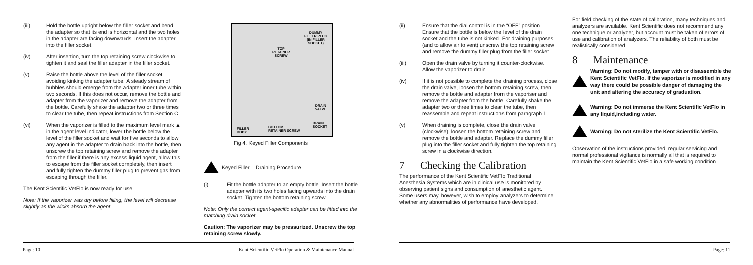(iii) Hold the bottle upright below the filler socket and bend the adapter so that its end is horizontal and the two holes in the adapter are facing downwards. Insert the adapter into the filler socket.
(iv) After insertion, turn the top retaining screw clockwise to tighten it and seal the filler adapter in the filler socket.
(v) Raise the bottle above the level of the filler socket avoiding kinking the adapter tube. A steady stream of bubbles should emerge from the adapter inner tube within two seconds. If this does not occur, remove the bottle and adapter from the vaporizer and remove the adapter from the bottle. Carefully shake the adapter two or three times to clear the tube, then repeat instructions from Section C.
(vi) When the vaporizer is filled to the maximum level mark ▲ in the agent level indicator, lower the bottle below the level of the filler socket and wait for five seconds to allow any agent in the adapter to drain back into the bottle, then unscrew the top retaining screw and remove the adapter from the filler.if there is any excess liquid agent, allow this to escape from the filler socket completely, then insert and fully tighten the dummy filler plug to prevent gas from escaping through the filler.
The Kent Scientific VetFlo is now ready for use.
Note: If the vaporizer was dry before filling, the level will decrease slightly as the wicks absorb the agent.
DUMMY
FILLER PLUG
(IN FILLER
SOCKET)
TOP
RETAINER
SCREW
DRAIN
VALVE
DRAIN
SOCKET
FILLER
BODY
BOTTOM
RETAINER SCREW
Fig 4. Keyed Filler Components
Keyed Filler – Draining Procedure
(i) Fit the bottle adapter to an empty bottle. Insert the bottle adapter with its two holes facing upwards into the drain socket. Tighten the bottom retaining screw.
Note: Only the correct agent-specific adapter can be fitted into the matching drain socket.
Caution: The vaporizer may be pressurized. Unscrew the top retaining screw slowly.
Page: 10 Kent Scientific VetFlo Operation & Maintenance Manual
(ii) Ensure that the dial control is in the “OFF” position. Ensure that the bottle is below the level of the drain socket and the tube is not kinked. For draining purposes (and to allow air to vent) unscrew the top retaining screw and remove the dummy filler plug from the filler socket.
(iii) Open the drain valve by turning it counter-clockwise. Allow the vaporizer to drain.
(iv) If it is not possible to complete the draining process, close the drain valve, loosen the bottom retaining screw, then remove the bottle and adapter from the vaporiser and remove the adapter from the bottle. Carefully shake the adapter two or three times to clear the tube, then reassemble and repeat instructions from paragraph 1.
(v) When draining is complete, close the drain valve (clockwise), loosen the bottom retaining screw and remove the bottle and adapter. Replace the dummy filler plug into the filler socket and fully tighten the top retaining screw in a clockwise direction.
7 Checking the Calibration
The performance of the Kent Scientific VetFlo Traditional Anesthesia Systems which are in clinical use is monitored by observing patient signs and consumption of anesthetic agent. Some users may, however, wish to employ analyzers to determine whether any abnormalities of performance have developed.
For field checking of the state of calibration, many techniques and analyzers are available. Kent Scientific does not recommend any one technique or analyzer, but account must be taken of errors of use and calibration of analyzers. The reliability of both must be realistically considered.
8 Maintenance
Warning: Do not modify, tamper with or disassemble the Kent Scientific VetFlo. If the vaporizer is modified in any way there could be possible danger of damaging the unit and altering the accuracy of graduation.
Warning: Do not immerse the Kent Scientific VetFlo in any liquid,including water.
Warning: Do not sterilize the Kent Scientific VetFlo.
Observation of the instructions provided, regular servicing and normal professional vigilance is normally all that is required to maintain the Kent Scientific VetFlo in a safe working condition.
Page: 11